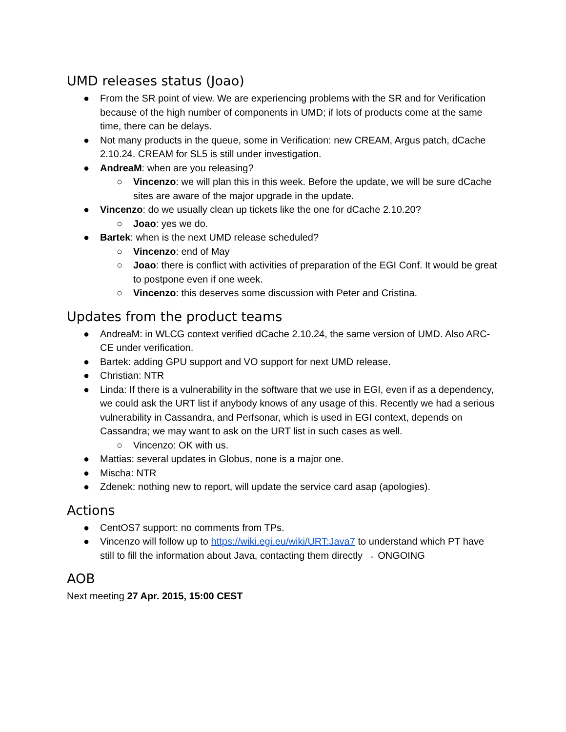UMD releases status (Joao)
● From the SR point of view. We are experiencing problems with the SR and for Verification because of the high number of components in UMD; if lots of products come at the same time, there can be delays.
● Not many products in the queue, some in Verification: new CREAM, Argus patch, dCache 2.10.24. CREAM for SL5 is still under investigation.
● AndreaM: when are you releasing?
○ Vincenzo: we will plan this in this week. Before the update, we will be sure dCache sites are aware of the major upgrade in the update.
● Vincenzo: do we usually clean up tickets like the one for dCache 2.10.20?
○ Joao: yes we do.
● Bartek: when is the next UMD release scheduled?
○ Vincenzo: end of May
○ Joao: there is conflict with activities of preparation of the EGI Conf. It would be great to postpone even if one week.
○ Vincenzo: this deserves some discussion with Peter and Cristina.
Updates from the product teams
● AndreaM: in WLCG context verified dCache 2.10.24, the same version of UMD. Also ARC-CE under verification.
● Bartek: adding GPU support and VO support for next UMD release.
● Christian: NTR
● Linda: If there is a vulnerability in the software that we use in EGI, even if as a dependency, we could ask the URT list if anybody knows of any usage of this. Recently we had a serious vulnerability in Cassandra, and Perfsonar, which is used in EGI context, depends on Cassandra; we may want to ask on the URT list in such cases as well.
○ Vincenzo: OK with us.
● Mattias: several updates in Globus, none is a major one.
● Mischa: NTR
● Zdenek: nothing new to report, will update the service card asap (apologies).
Actions
● CentOS7 support: no comments from TPs.
● Vincenzo will follow up to https://wiki.egi.eu/wiki/URT:Java7 to understand which PT have still to fill the information about Java, contacting them directly → ONGOING
AOB
Next meeting 27 Apr. 2015, 15:00 CEST